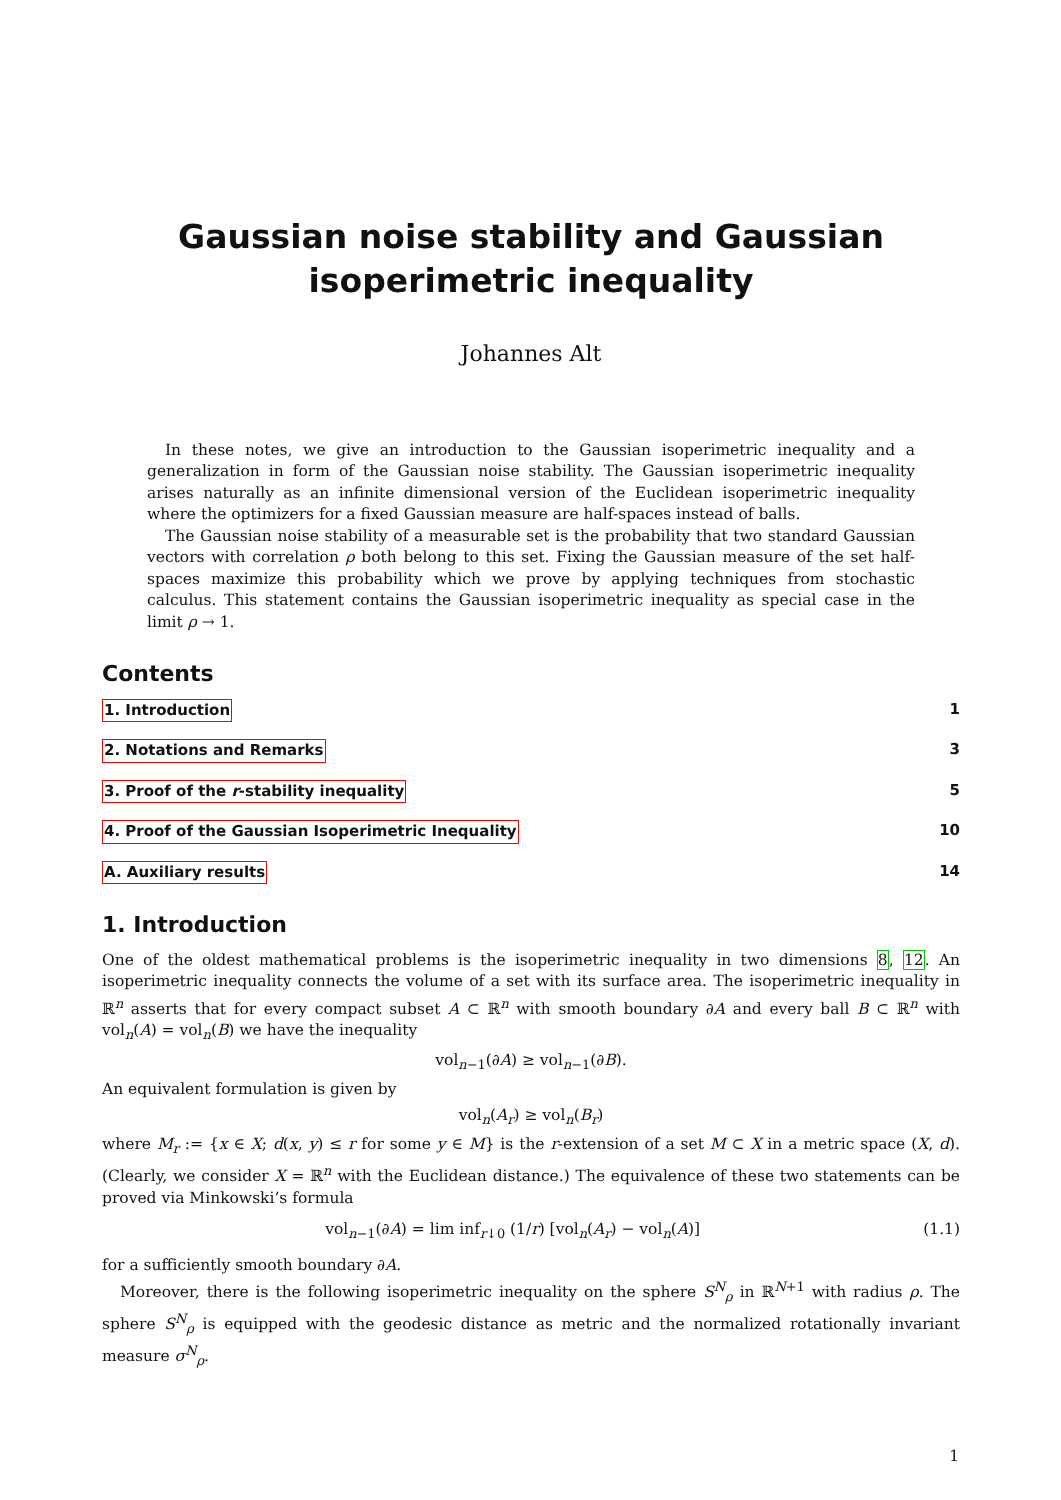Gaussian noise stability and Gaussian isoperimetric inequality
Johannes Alt
In these notes, we give an introduction to the Gaussian isoperimetric inequality and a generalization in form of the Gaussian noise stability. The Gaussian isoperimetric inequality arises naturally as an infinite dimensional version of the Euclidean isoperimetric inequality where the optimizers for a fixed Gaussian measure are half-spaces instead of balls.
The Gaussian noise stability of a measurable set is the probability that two standard Gaussian vectors with correlation ρ both belong to this set. Fixing the Gaussian measure of the set half-spaces maximize this probability which we prove by applying techniques from stochastic calculus. This statement contains the Gaussian isoperimetric inequality as special case in the limit ρ → 1.
Contents
1. Introduction 1
2. Notations and Remarks 3
3. Proof of the r-stability inequality 5
4. Proof of the Gaussian Isoperimetric Inequality 10
A. Auxiliary results 14
1. Introduction
One of the oldest mathematical problems is the isoperimetric inequality in two dimensions 8, 12. An isoperimetric inequality connects the volume of a set with its surface area. The isoperimetric inequality in ℝ<sup>n</sup> asserts that for every compact subset A ⊂ ℝ<sup>n</sup> with smooth boundary ∂A and every ball B ⊂ ℝ<sup>n</sup> with vol<sub>n</sub>(A) = vol<sub>n</sub>(B) we have the inequality
vol<sub>n−1</sub>(∂A) ≥ vol<sub>n−1</sub>(∂B).
An equivalent formulation is given by
vol<sub>n</sub>(A<sub>r</sub>) ≥ vol<sub>n</sub>(B<sub>r</sub>)
where M<sub>r</sub> := {x ∈ X; d(x, y) ≤ r for some y ∈ M} is the r-extension of a set M ⊂ X in a metric space (X, d). (Clearly, we consider X = ℝ<sup>n</sup> with the Euclidean distance.) The equivalence of these two statements can be proved via Minkowski’s formula
vol<sub>n−1</sub>(∂A) = lim inf<sub>r↓0</sub> (1/r) [vol<sub>n</sub>(A<sub>r</sub>) − vol<sub>n</sub>(A)] (1.1)
for a sufficiently smooth boundary ∂A.
Moreover, there is the following isoperimetric inequality on the sphere S<sup>N</sup><sub>ρ</sub> in ℝ<sup>N+1</sup> with radius ρ. The sphere S<sup>N</sup><sub>ρ</sub> is equipped with the geodesic distance as metric and the normalized rotationally invariant measure σ<sup>N</sup><sub>ρ</sub>.
1